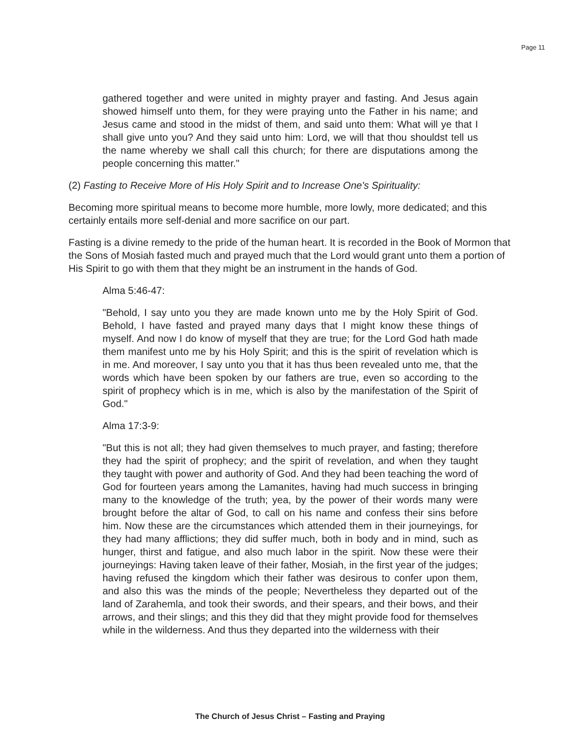Page 11
gathered together and were united in mighty prayer and fasting. And Jesus again showed himself unto them, for they were praying unto the Father in his name; and Jesus came and stood in the midst of them, and said unto them: What will ye that I shall give unto you? And they said unto him: Lord, we will that thou shouldst tell us the name whereby we shall call this church; for there are disputations among the people concerning this matter."
(2) Fasting to Receive More of His Holy Spirit and to Increase One's Spirituality:
Becoming more spiritual means to become more humble, more lowly, more dedicated; and this certainly entails more self-denial and more sacrifice on our part.
Fasting is a divine remedy to the pride of the human heart. It is recorded in the Book of Mormon that the Sons of Mosiah fasted much and prayed much that the Lord would grant unto them a portion of His Spirit to go with them that they might be an instrument in the hands of God.
Alma 5:46-47:
"Behold, I say unto you they are made known unto me by the Holy Spirit of God. Behold, I have fasted and prayed many days that I might know these things of myself. And now I do know of myself that they are true; for the Lord God hath made them manifest unto me by his Holy Spirit; and this is the spirit of revelation which is in me. And moreover, I say unto you that it has thus been revealed unto me, that the words which have been spoken by our fathers are true, even so according to the spirit of prophecy which is in me, which is also by the manifestation of the Spirit of God."
Alma 17:3-9:
"But this is not all; they had given themselves to much prayer, and fasting; therefore they had the spirit of prophecy; and the spirit of revelation, and when they taught they taught with power and authority of God. And they had been teaching the word of God for fourteen years among the Lamanites, having had much success in bringing many to the knowledge of the truth; yea, by the power of their words many were brought before the altar of God, to call on his name and confess their sins before him. Now these are the circumstances which attended them in their journeyings, for they had many afflictions; they did suffer much, both in body and in mind, such as hunger, thirst and fatigue, and also much labor in the spirit. Now these were their journeyings: Having taken leave of their father, Mosiah, in the first year of the judges; having refused the kingdom which their father was desirous to confer upon them, and also this was the minds of the people; Nevertheless they departed out of the land of Zarahemla, and took their swords, and their spears, and their bows, and their arrows, and their slings; and this they did that they might provide food for themselves while in the wilderness. And thus they departed into the wilderness with their
The Church of Jesus Christ – Fasting and Praying